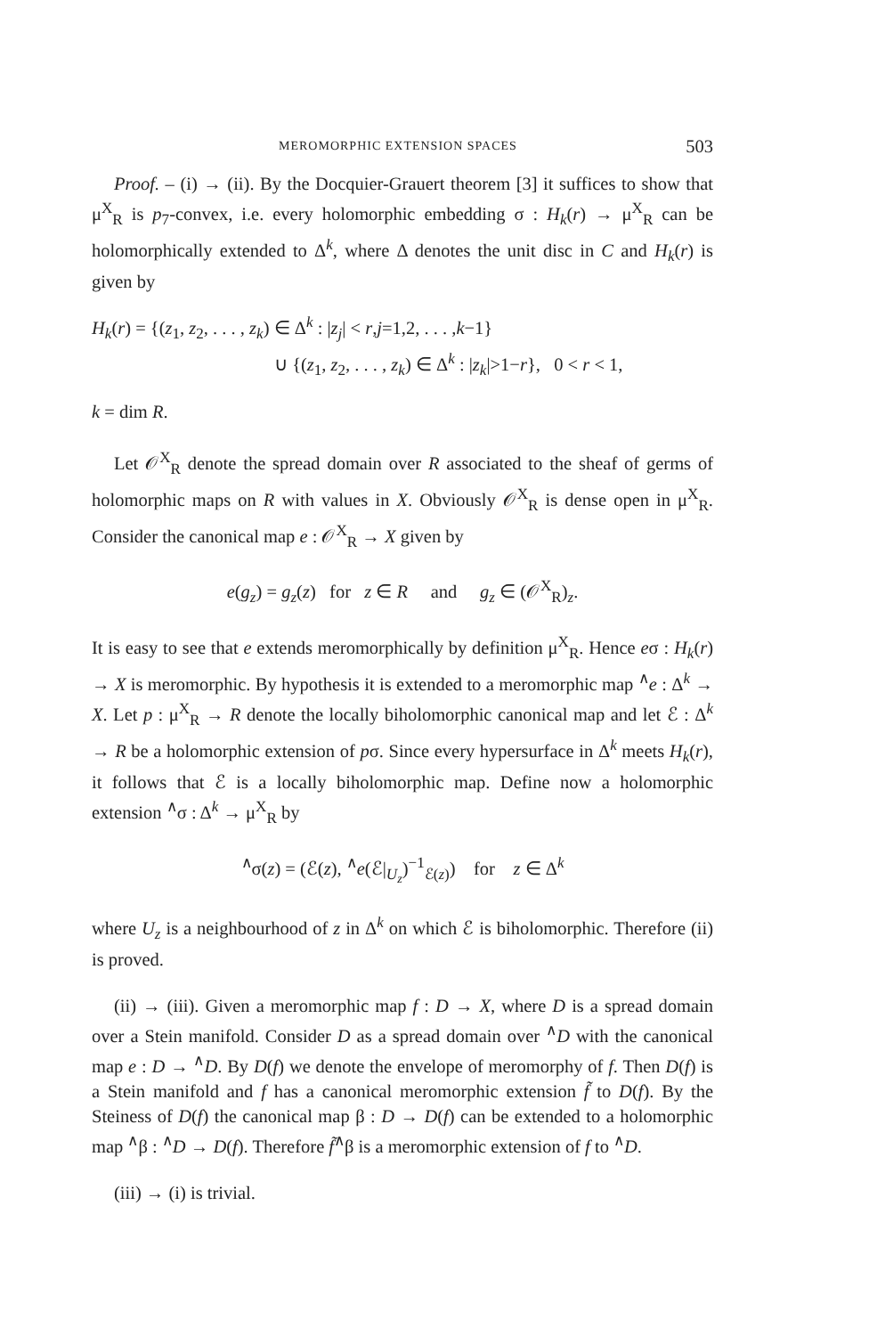MEROMORPHIC EXTENSION SPACES 503
Proof. – (i) → (ii). By the Docquier-Grauert theorem [3] it suffices to show that μ<sup>X</sup><sub>R</sub> is p<sub>7</sub>-convex, i.e. every holomorphic embedding σ : H<sub>k</sub>(r) → μ<sup>X</sup><sub>R</sub> can be holomorphically extended to Δ<sup>k</sup>, where Δ denotes the unit disc in C and H<sub>k</sub>(r) is given by
H<sub>k</sub>(r) = {(z<sub>1</sub>, z<sub>2</sub>, . . . , z<sub>k</sub>) ∈ Δ<sup>k</sup> : |z<sub>j</sub>| < r,j=1,2, . . . ,k−1}
∪ {(z<sub>1</sub>, z<sub>2</sub>, . . . , z<sub>k</sub>) ∈ Δ<sup>k</sup> : |z<sub>k</sub>|>1−r}, 0 < r < 1,
k = dim R.
Let 𝒪<sup>X</sup><sub>R</sub> denote the spread domain over R associated to the sheaf of germs of holomorphic maps on R with values in X. Obviously 𝒪<sup>X</sup><sub>R</sub> is dense open in μ<sup>X</sup><sub>R</sub>. Consider the canonical map e : 𝒪<sup>X</sup><sub>R</sub> → X given by
e(g<sub>z</sub>) = g<sub>z</sub>(z) for z ∈ R and g<sub>z</sub> ∈ (𝒪<sup>X</sup><sub>R</sub>)<sub>z</sub>.
It is easy to see that e extends meromorphically by definition μ<sup>X</sup><sub>R</sub>. Hence eσ : H<sub>k</sub>(r) → X is meromorphic. By hypothesis it is extended to a meromorphic map <sup>∧</sup>e : Δ<sup>k</sup> → X. Let p : μ<sup>X</sup><sub>R</sub> → R denote the locally biholomorphic canonical map and let ℰ : Δ<sup>k</sup> → R be a holomorphic extension of pσ. Since every hypersurface in Δ<sup>k</sup> meets H<sub>k</sub>(r), it follows that ℰ is a locally biholomorphic map. Define now a holomorphic extension <sup>∧</sup>σ : Δ<sup>k</sup> → μ<sup>X</sup><sub>R</sub> by
<sup>∧</sup>σ(z) = (ℰ(z), <sup>∧</sup>e(ℰ|<sub>U<sub>z</sub></sub>)<sup>−1</sup><sub>ℰ(z)</sub>) for z ∈ Δ<sup>k</sup>
where U<sub>z</sub> is a neighbourhood of z in Δ<sup>k</sup> on which ℰ is biholomorphic. Therefore (ii) is proved.
(ii) → (iii). Given a meromorphic map f : D → X, where D is a spread domain over a Stein manifold. Consider D as a spread domain over <sup>∧</sup>D with the canonical map e : D → <sup>∧</sup>D. By D(f) we denote the envelope of meromorphy of f. Then D(f) is a Stein manifold and f has a canonical meromorphic extension f̃ to D(f). By the Steiness of D(f) the canonical map β : D → D(f) can be extended to a holomorphic map <sup>∧</sup>β : <sup>∧</sup>D → D(f). Therefore f̃<sup>∧</sup>β is a meromorphic extension of f to <sup>∧</sup>D.
(iii) → (i) is trivial.